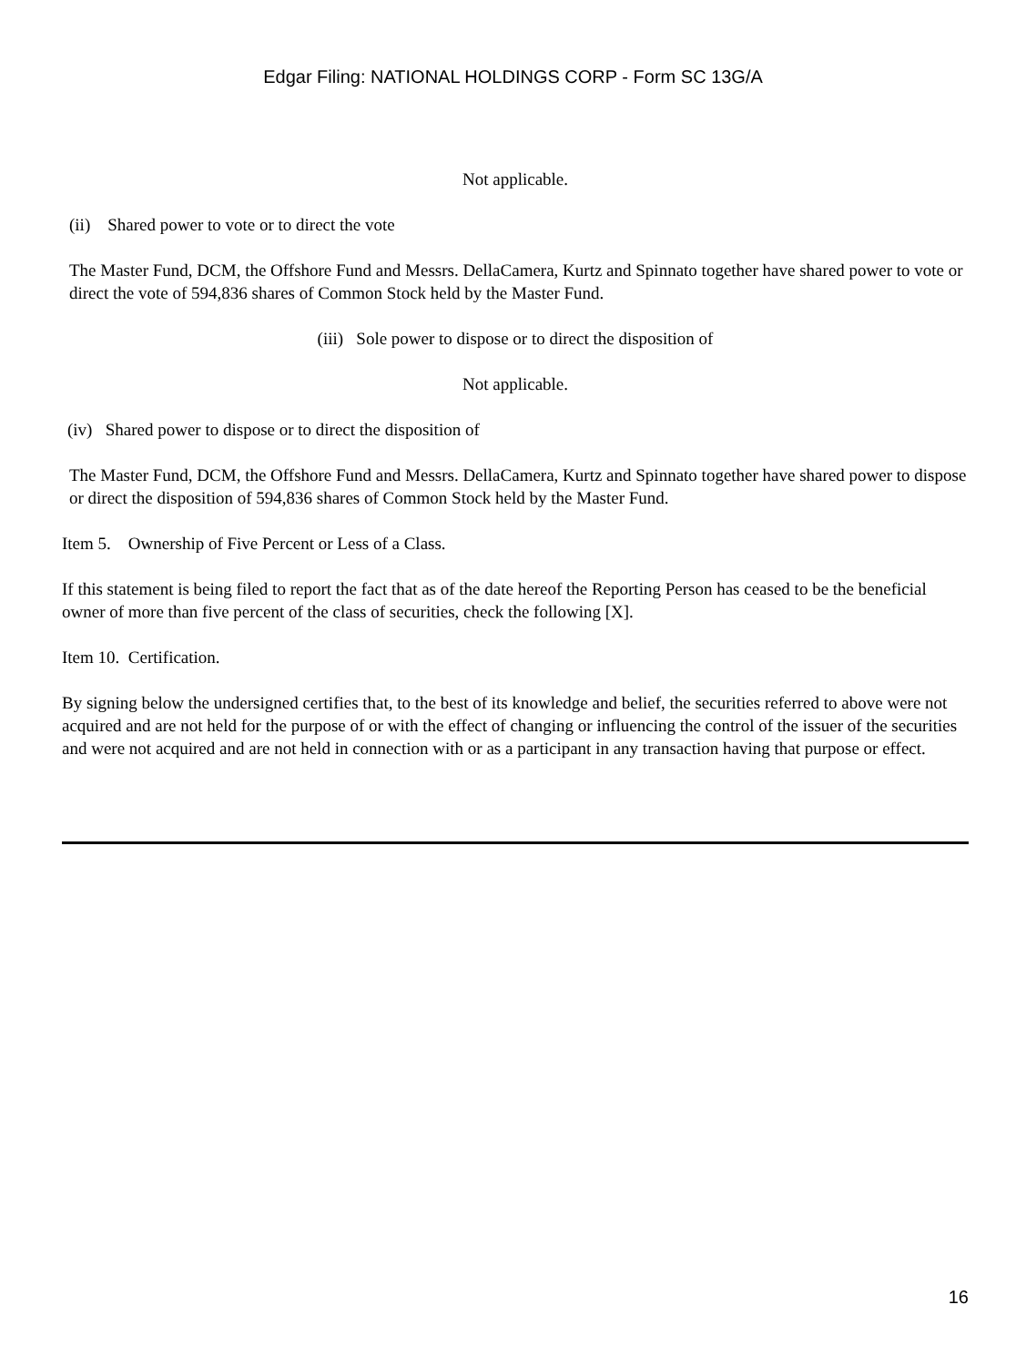Edgar Filing: NATIONAL HOLDINGS CORP - Form SC 13G/A
Not applicable.
(ii) Shared power to vote or to direct the vote
The Master Fund, DCM, the Offshore Fund and Messrs. DellaCamera, Kurtz and Spinnato together have shared power to vote or direct the vote of 594,836 shares of Common Stock held by the Master Fund.
(iii) Sole power to dispose or to direct the disposition of
Not applicable.
(iv) Shared power to dispose or to direct the disposition of
The Master Fund, DCM, the Offshore Fund and Messrs. DellaCamera, Kurtz and Spinnato together have shared power to dispose or direct the disposition of 594,836 shares of Common Stock held by the Master Fund.
Item 5. Ownership of Five Percent or Less of a Class.
If this statement is being filed to report the fact that as of the date hereof the Reporting Person has ceased to be the beneficial owner of more than five percent of the class of securities, check the following [X].
Item 10. Certification.
By signing below the undersigned certifies that, to the best of its knowledge and belief, the securities referred to above were not acquired and are not held for the purpose of or with the effect of changing or influencing the control of the issuer of the securities and were not acquired and are not held in connection with or as a participant in any transaction having that purpose or effect.
16